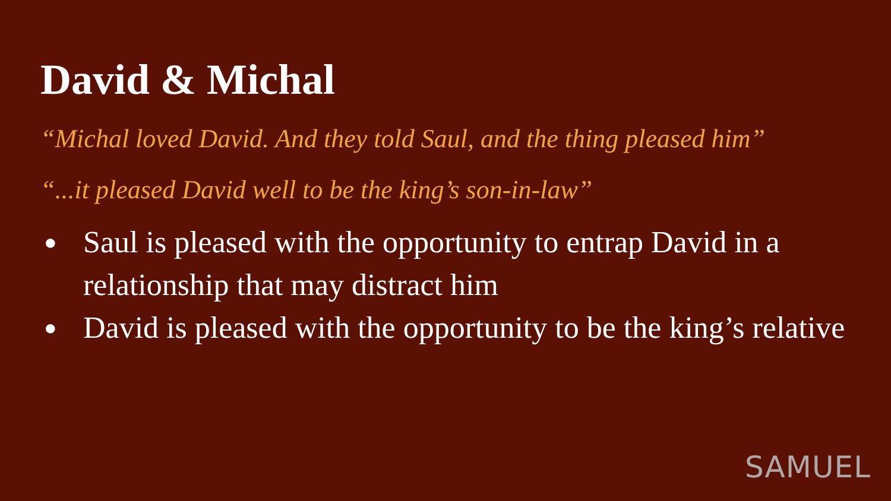David & Michal
“Michal loved David. And they told Saul, and the thing pleased him”
“...it pleased David well to be the king’s son-in-law”
● Saul is pleased with the opportunity to entrap David in a relationship that may distract him
● David is pleased with the opportunity to be the king’s relative
SAMUEL